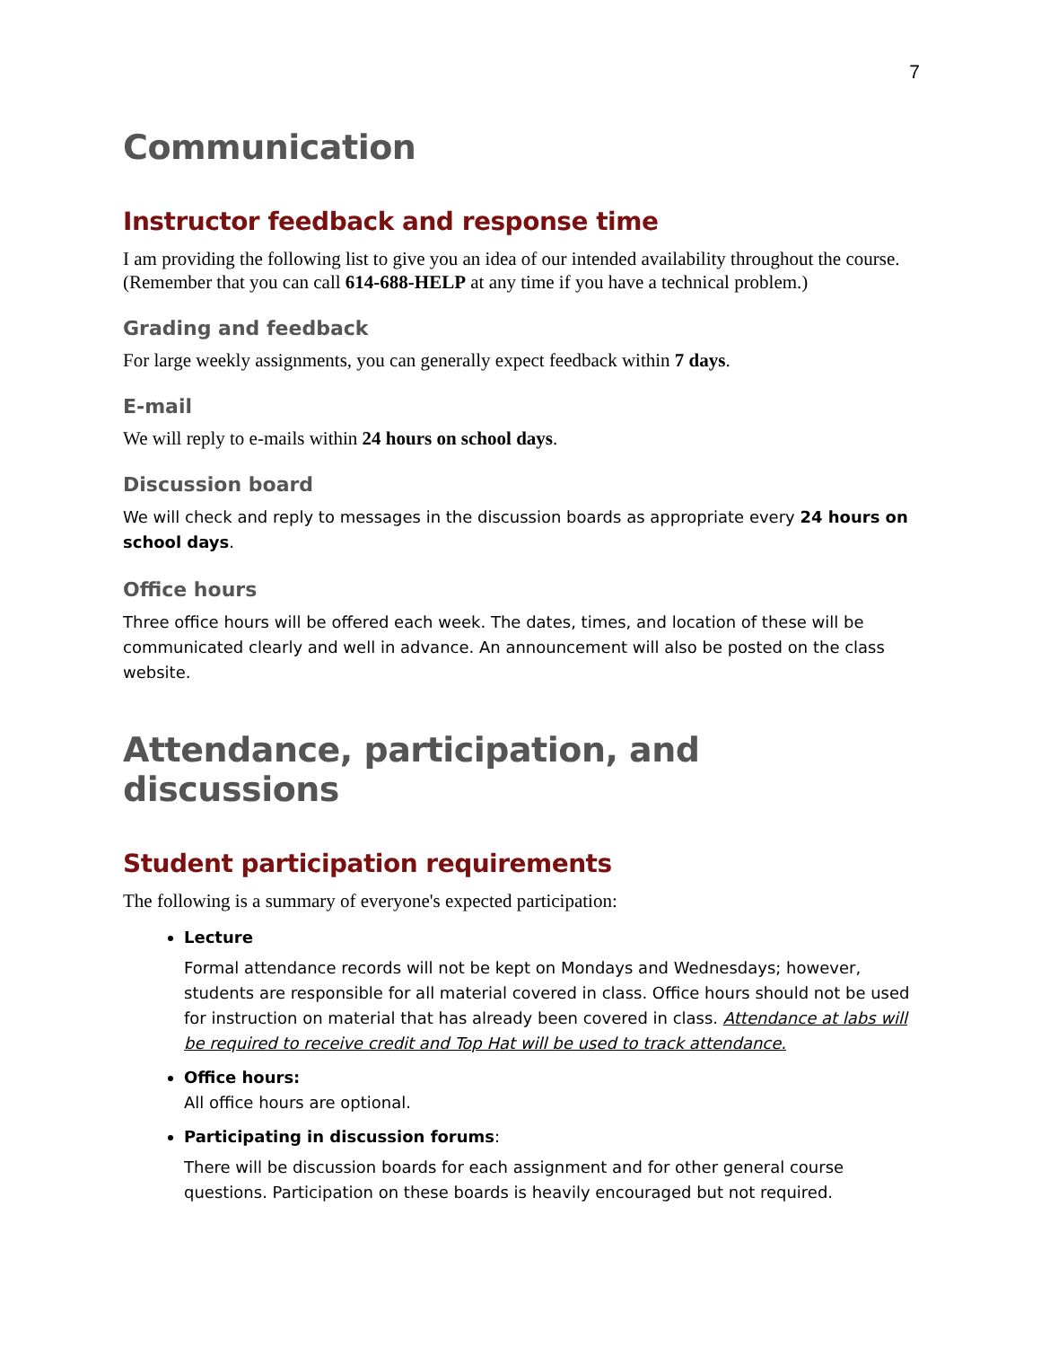7
Communication
Instructor feedback and response time
I am providing the following list to give you an idea of our intended availability throughout the course. (Remember that you can call 614-688-HELP at any time if you have a technical problem.)
Grading and feedback
For large weekly assignments, you can generally expect feedback within 7 days.
E-mail
We will reply to e-mails within 24 hours on school days.
Discussion board
We will check and reply to messages in the discussion boards as appropriate every 24 hours on school days.
Office hours
Three office hours will be offered each week. The dates, times, and location of these will be communicated clearly and well in advance. An announcement will also be posted on the class website.
Attendance, participation, and discussions
Student participation requirements
The following is a summary of everyone's expected participation:
Lecture
Formal attendance records will not be kept on Mondays and Wednesdays; however, students are responsible for all material covered in class. Office hours should not be used for instruction on material that has already been covered in class. Attendance at labs will be required to receive credit and Top Hat will be used to track attendance.
Office hours:
All office hours are optional.
Participating in discussion forums:
There will be discussion boards for each assignment and for other general course questions. Participation on these boards is heavily encouraged but not required.